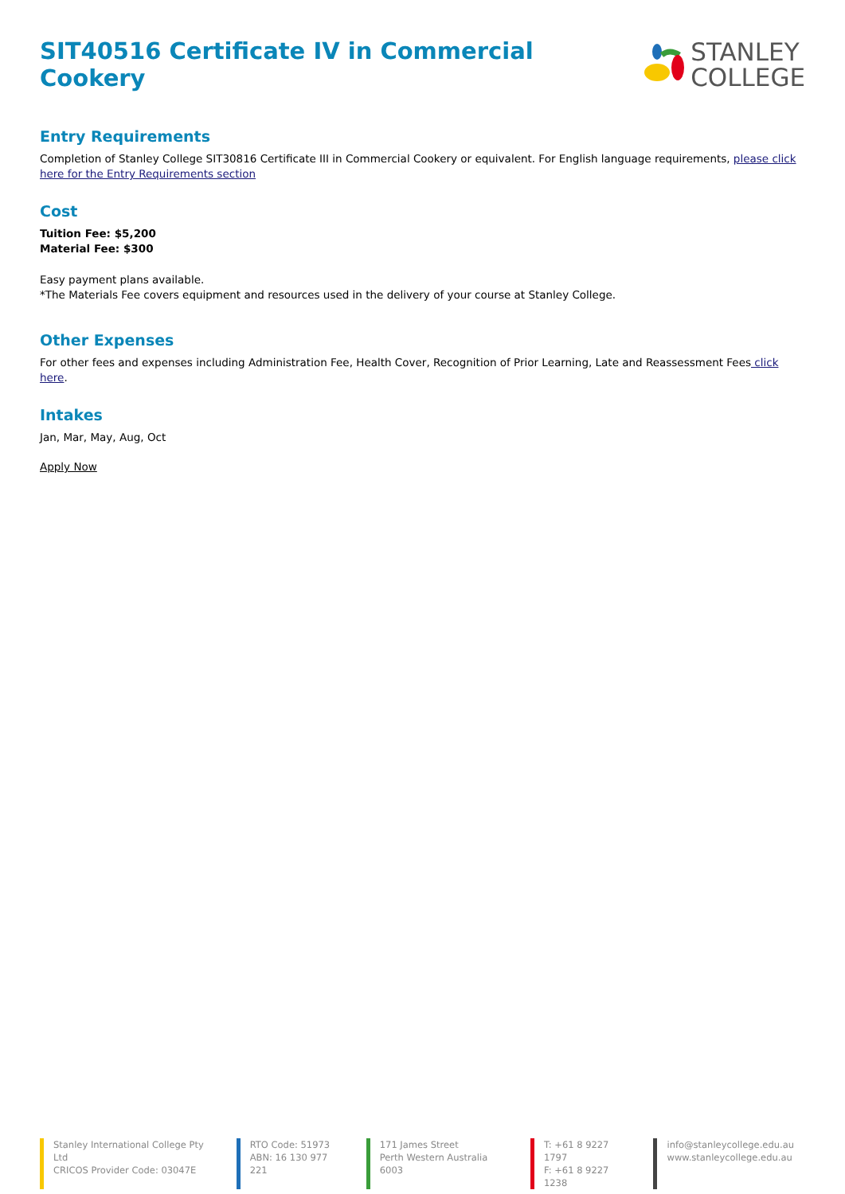SIT40516 Certificate IV in Commercial Cookery
STANLEY
COLLEGE
Entry Requirements
Completion of Stanley College SIT30816 Certificate III in Commercial Cookery or equivalent. For English language requirements, please click here for the Entry Requirements section
Cost
Tuition Fee: $5,200
Material Fee: $300
Easy payment plans available.
*The Materials Fee covers equipment and resources used in the delivery of your course at Stanley College.
Other Expenses
For other fees and expenses including Administration Fee, Health Cover, Recognition of Prior Learning, Late and Reassessment Fees click here.
Intakes
Jan, Mar, May, Aug, Oct
Apply Now
Stanley International College Pty Ltd
CRICOS Provider Code: 03047E
RTO Code: 51973
ABN: 16 130 977 221
171 James Street
Perth Western Australia 6003
T: +61 8 9227 1797
F: +61 8 9227 1238
info@stanleycollege.edu.au
www.stanleycollege.edu.au